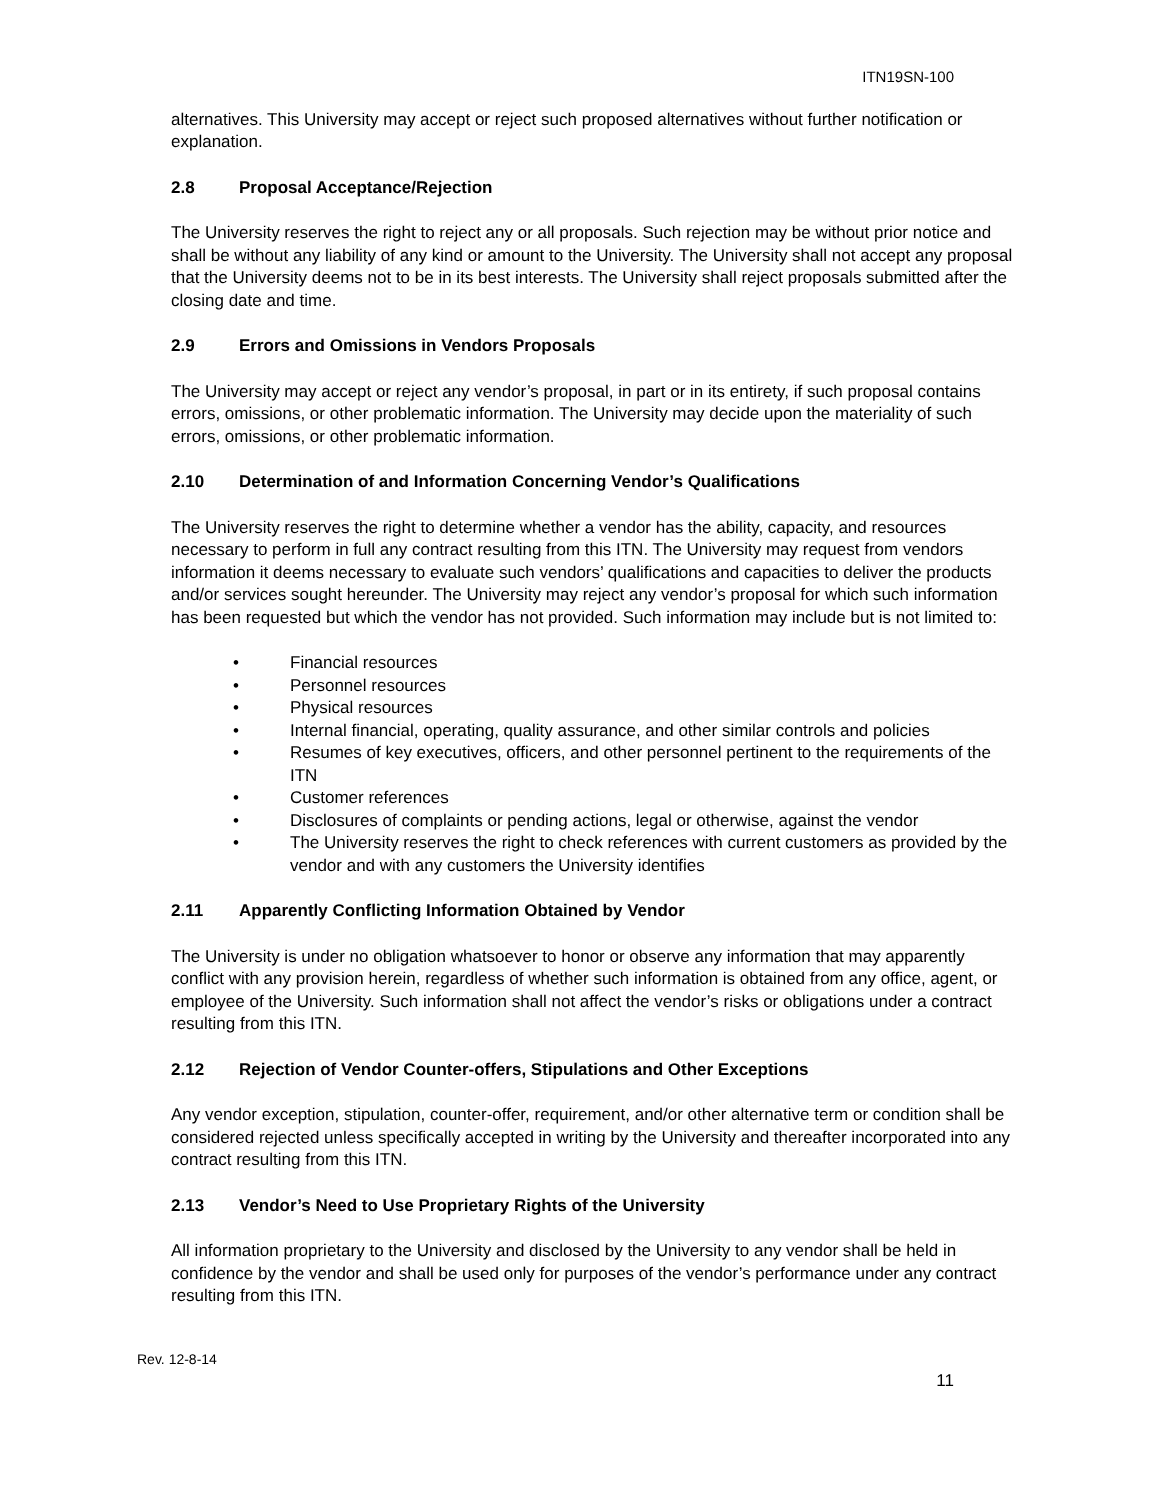ITN19SN-100
alternatives. This University may accept or reject such proposed alternatives without further notification or explanation.
2.8 Proposal Acceptance/Rejection
The University reserves the right to reject any or all proposals. Such rejection may be without prior notice and shall be without any liability of any kind or amount to the University. The University shall not accept any proposal that the University deems not to be in its best interests. The University shall reject proposals submitted after the closing date and time.
2.9 Errors and Omissions in Vendors Proposals
The University may accept or reject any vendor’s proposal, in part or in its entirety, if such proposal contains errors, omissions, or other problematic information. The University may decide upon the materiality of such errors, omissions, or other problematic information.
2.10 Determination of and Information Concerning Vendor’s Qualifications
The University reserves the right to determine whether a vendor has the ability, capacity, and resources necessary to perform in full any contract resulting from this ITN. The University may request from vendors information it deems necessary to evaluate such vendors’ qualifications and capacities to deliver the products and/or services sought hereunder. The University may reject any vendor’s proposal for which such information has been requested but which the vendor has not provided. Such information may include but is not limited to:
• Financial resources
• Personnel resources
• Physical resources
• Internal financial, operating, quality assurance, and other similar controls and policies
• Resumes of key executives, officers, and other personnel pertinent to the requirements of the ITN
• Customer references
• Disclosures of complaints or pending actions, legal or otherwise, against the vendor
• The University reserves the right to check references with current customers as provided by the vendor and with any customers the University identifies
2.11 Apparently Conflicting Information Obtained by Vendor
The University is under no obligation whatsoever to honor or observe any information that may apparently conflict with any provision herein, regardless of whether such information is obtained from any office, agent, or employee of the University. Such information shall not affect the vendor’s risks or obligations under a contract resulting from this ITN.
2.12 Rejection of Vendor Counter-offers, Stipulations and Other Exceptions
Any vendor exception, stipulation, counter-offer, requirement, and/or other alternative term or condition shall be considered rejected unless specifically accepted in writing by the University and thereafter incorporated into any contract resulting from this ITN.
2.13 Vendor’s Need to Use Proprietary Rights of the University
All information proprietary to the University and disclosed by the University to any vendor shall be held in confidence by the vendor and shall be used only for purposes of the vendor’s performance under any contract resulting from this ITN.
Rev. 12-8-14
11